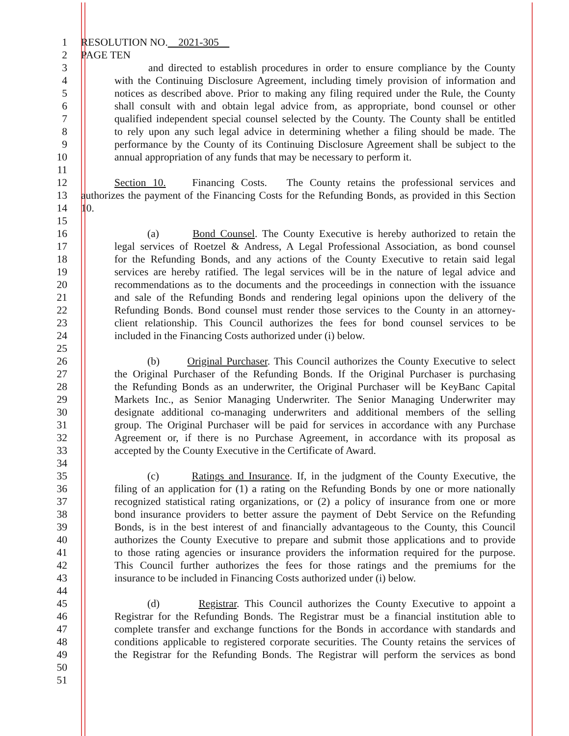1 RESOLUTION NO. 2021-305
2 PAGE TEN
3 and directed to establish procedures in order to ensure compliance by the County
4 with the Continuing Disclosure Agreement, including timely provision of information and
5 notices as described above. Prior to making any filing required under the Rule, the County
6 shall consult with and obtain legal advice from, as appropriate, bond counsel or other
7 qualified independent special counsel selected by the County. The County shall be entitled
8 to rely upon any such legal advice in determining whether a filing should be made. The
9 performance by the County of its Continuing Disclosure Agreement shall be subject to the
10 annual appropriation of any funds that may be necessary to perform it.
11
12 Section 10. Financing Costs. The County retains the professional services and
13 authorizes the payment of the Financing Costs for the Refunding Bonds, as provided in this Section
14 10.
15
16 (a) Bond Counsel. The County Executive is hereby authorized to retain the
17 legal services of Roetzel & Andress, A Legal Professional Association, as bond counsel
18 for the Refunding Bonds, and any actions of the County Executive to retain said legal
19 services are hereby ratified. The legal services will be in the nature of legal advice and
20 recommendations as to the documents and the proceedings in connection with the issuance
21 and sale of the Refunding Bonds and rendering legal opinions upon the delivery of the
22 Refunding Bonds. Bond counsel must render those services to the County in an attorney-
23 client relationship. This Council authorizes the fees for bond counsel services to be
24 included in the Financing Costs authorized under (i) below.
25
26 (b) Original Purchaser. This Council authorizes the County Executive to select
27 the Original Purchaser of the Refunding Bonds. If the Original Purchaser is purchasing
28 the Refunding Bonds as an underwriter, the Original Purchaser will be KeyBanc Capital
29 Markets Inc., as Senior Managing Underwriter. The Senior Managing Underwriter may
30 designate additional co-managing underwriters and additional members of the selling
31 group. The Original Purchaser will be paid for services in accordance with any Purchase
32 Agreement or, if there is no Purchase Agreement, in accordance with its proposal as
33 accepted by the County Executive in the Certificate of Award.
34
35 (c) Ratings and Insurance. If, in the judgment of the County Executive, the
36 filing of an application for (1) a rating on the Refunding Bonds by one or more nationally
37 recognized statistical rating organizations, or (2) a policy of insurance from one or more
38 bond insurance providers to better assure the payment of Debt Service on the Refunding
39 Bonds, is in the best interest of and financially advantageous to the County, this Council
40 authorizes the County Executive to prepare and submit those applications and to provide
41 to those rating agencies or insurance providers the information required for the purpose.
42 This Council further authorizes the fees for those ratings and the premiums for the
43 insurance to be included in Financing Costs authorized under (i) below.
44
45 (d) Registrar. This Council authorizes the County Executive to appoint a
46 Registrar for the Refunding Bonds. The Registrar must be a financial institution able to
47 complete transfer and exchange functions for the Bonds in accordance with standards and
48 conditions applicable to registered corporate securities. The County retains the services of
49 the Registrar for the Refunding Bonds. The Registrar will perform the services as bond
50
51